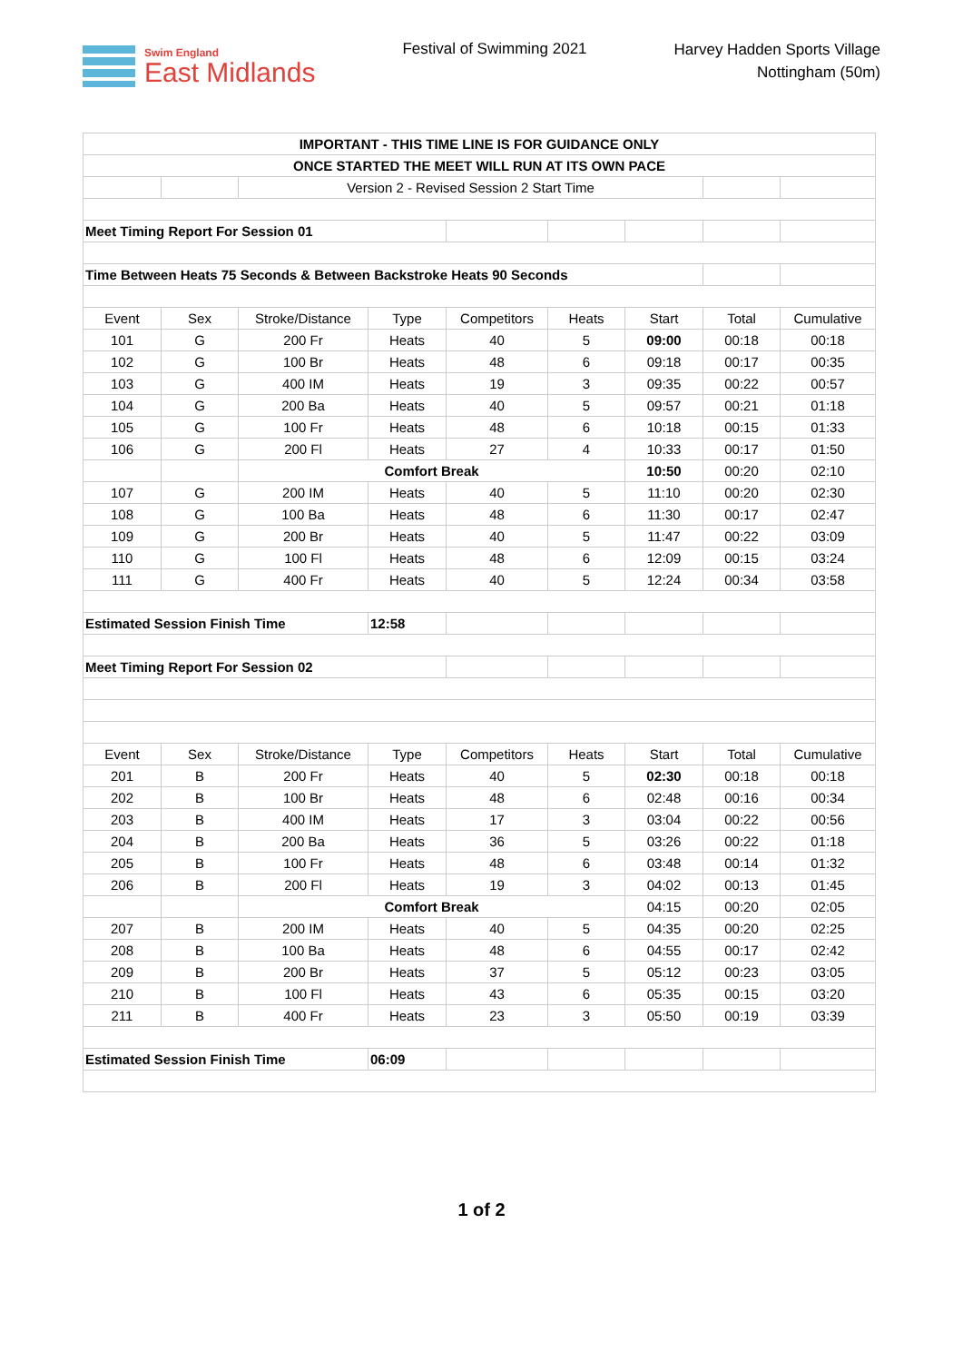Swim England
East Midlands
Festival of Swimming 2021
Harvey Hadden Sports Village
Nottingham (50m)
| IMPORTANT - THIS TIME LINE IS FOR GUIDANCE ONLY | | | | | | | | |
| ONCE STARTED THE MEET WILL RUN AT ITS OWN PACE | | | | | | | | |
| | | Version 2 - Revised Session 2 Start Time | | | | | | |
| Meet Timing Report For Session 01 | | | | | | | | |
| Time Between Heats 75 Seconds & Between Backstroke Heats 90 Seconds | | | | | | | | |
| Event | Sex | Stroke/Distance | Type | Competitors | Heats | Start | Total | Cumulative |
| 101 | G | 200 Fr | Heats | 40 | 5 | 09:00 | 00:18 | 00:18 |
| 102 | G | 100 Br | Heats | 48 | 6 | 09:18 | 00:17 | 00:35 |
| 103 | G | 400 IM | Heats | 19 | 3 | 09:35 | 00:22 | 00:57 |
| 104 | G | 200 Ba | Heats | 40 | 5 | 09:57 | 00:21 | 01:18 |
| 105 | G | 100 Fr | Heats | 48 | 6 | 10:18 | 00:15 | 01:33 |
| 106 | G | 200 Fl | Heats | 27 | 4 | 10:33 | 00:17 | 01:50 |
| | | Comfort Break | | | | 10:50 | 00:20 | 02:10 |
| 107 | G | 200 IM | Heats | 40 | 5 | 11:10 | 00:20 | 02:30 |
| 108 | G | 100 Ba | Heats | 48 | 6 | 11:30 | 00:17 | 02:47 |
| 109 | G | 200 Br | Heats | 40 | 5 | 11:47 | 00:22 | 03:09 |
| 110 | G | 100 Fl | Heats | 48 | 6 | 12:09 | 00:15 | 03:24 |
| 111 | G | 400 Fr | Heats | 40 | 5 | 12:24 | 00:34 | 03:58 |
| Estimated Session Finish Time | | | 12:58 | | | | | |
| Meet Timing Report For Session 02 | | | | | | | | |
| Event | Sex | Stroke/Distance | Type | Competitors | Heats | Start | Total | Cumulative |
| 201 | B | 200 Fr | Heats | 40 | 5 | 02:30 | 00:18 | 00:18 |
| 202 | B | 100 Br | Heats | 48 | 6 | 02:48 | 00:16 | 00:34 |
| 203 | B | 400 IM | Heats | 17 | 3 | 03:04 | 00:22 | 00:56 |
| 204 | B | 200 Ba | Heats | 36 | 5 | 03:26 | 00:22 | 01:18 |
| 205 | B | 100 Fr | Heats | 48 | 6 | 03:48 | 00:14 | 01:32 |
| 206 | B | 200 Fl | Heats | 19 | 3 | 04:02 | 00:13 | 01:45 |
| | | Comfort Break | | | | 04:15 | 00:20 | 02:05 |
| 207 | B | 200 IM | Heats | 40 | 5 | 04:35 | 00:20 | 02:25 |
| 208 | B | 100 Ba | Heats | 48 | 6 | 04:55 | 00:17 | 02:42 |
| 209 | B | 200 Br | Heats | 37 | 5 | 05:12 | 00:23 | 03:05 |
| 210 | B | 100 Fl | Heats | 43 | 6 | 05:35 | 00:15 | 03:20 |
| 211 | B | 400 Fr | Heats | 23 | 3 | 05:50 | 00:19 | 03:39 |
| Estimated Session Finish Time | | | 06:09 | | | | | |
1 of 2